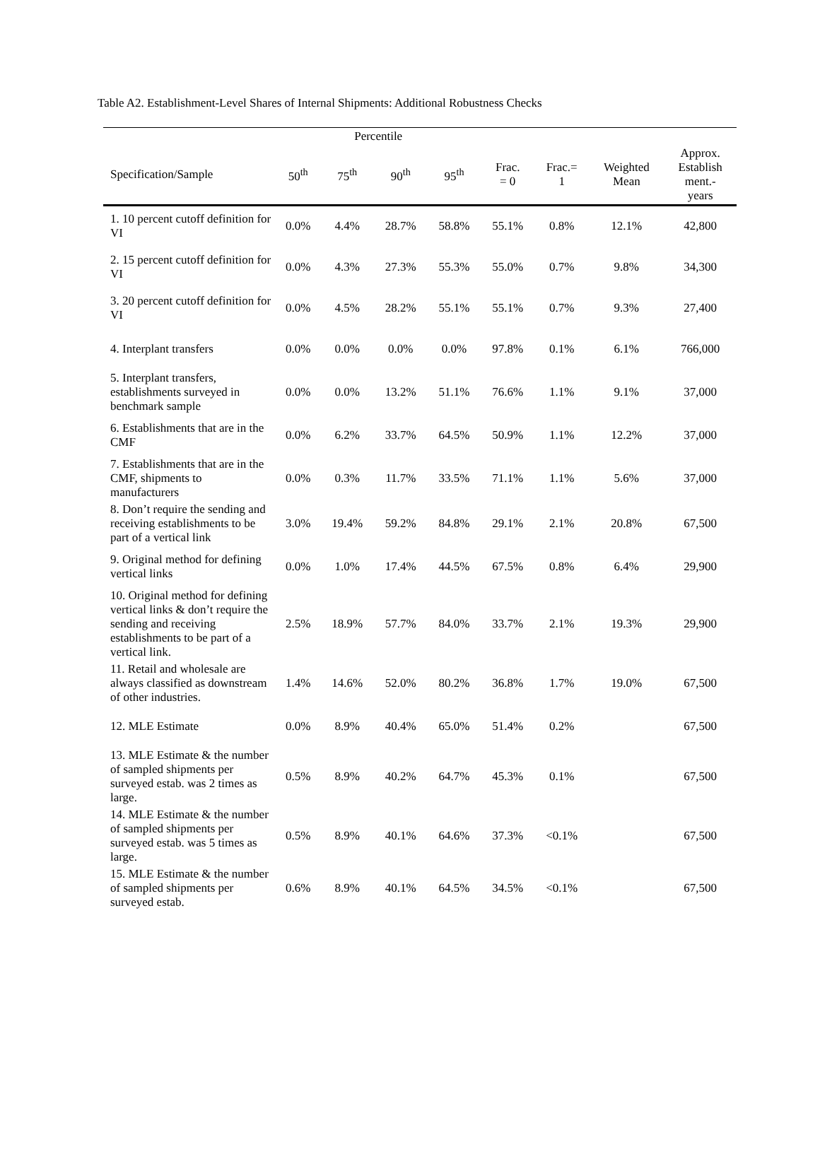Table A2. Establishment-Level Shares of Internal Shipments: Additional Robustness Checks
| | Percentile | | | | | | | |
| --- | --- | --- | --- | --- | --- | --- | --- | --- |
| Specification/Sample | 50<sup>th</sup> | 75<sup>th</sup> | 90<sup>th</sup> | 95<sup>th</sup> | Frac. = 0 | Frac.= 1 | Weighted Mean | Approx. Establish ment.- years |
| 1. 10 percent cutoff definition for VI | 0.0% | 4.4% | 28.7% | 58.8% | 55.1% | 0.8% | 12.1% | 42,800 |
| 2. 15 percent cutoff definition for VI | 0.0% | 4.3% | 27.3% | 55.3% | 55.0% | 0.7% | 9.8% | 34,300 |
| 3. 20 percent cutoff definition for VI | 0.0% | 4.5% | 28.2% | 55.1% | 55.1% | 0.7% | 9.3% | 27,400 |
| 4. Interplant transfers | 0.0% | 0.0% | 0.0% | 0.0% | 97.8% | 0.1% | 6.1% | 766,000 |
| 5. Interplant transfers, establishments surveyed in benchmark sample | 0.0% | 0.0% | 13.2% | 51.1% | 76.6% | 1.1% | 9.1% | 37,000 |
| 6. Establishments that are in the CMF | 0.0% | 6.2% | 33.7% | 64.5% | 50.9% | 1.1% | 12.2% | 37,000 |
| 7. Establishments that are in the CMF, shipments to manufacturers | 0.0% | 0.3% | 11.7% | 33.5% | 71.1% | 1.1% | 5.6% | 37,000 |
| 8. Don’t require the sending and receiving establishments to be part of a vertical link | 3.0% | 19.4% | 59.2% | 84.8% | 29.1% | 2.1% | 20.8% | 67,500 |
| 9. Original method for defining vertical links | 0.0% | 1.0% | 17.4% | 44.5% | 67.5% | 0.8% | 6.4% | 29,900 |
| 10. Original method for defining vertical links & don’t require the sending and receiving establishments to be part of a vertical link. | 2.5% | 18.9% | 57.7% | 84.0% | 33.7% | 2.1% | 19.3% | 29,900 |
| 11. Retail and wholesale are always classified as downstream of other industries. | 1.4% | 14.6% | 52.0% | 80.2% | 36.8% | 1.7% | 19.0% | 67,500 |
| 12. MLE Estimate | 0.0% | 8.9% | 40.4% | 65.0% | 51.4% | 0.2% | | 67,500 |
| 13. MLE Estimate & the number of sampled shipments per surveyed estab. was 2 times as large. | 0.5% | 8.9% | 40.2% | 64.7% | 45.3% | 0.1% | | 67,500 |
| 14. MLE Estimate & the number of sampled shipments per surveyed estab. was 5 times as large. | 0.5% | 8.9% | 40.1% | 64.6% | 37.3% | <0.1% | | 67,500 |
| 15. MLE Estimate & the number of sampled shipments per surveyed estab. | 0.6% | 8.9% | 40.1% | 64.5% | 34.5% | <0.1% | | 67,500 |